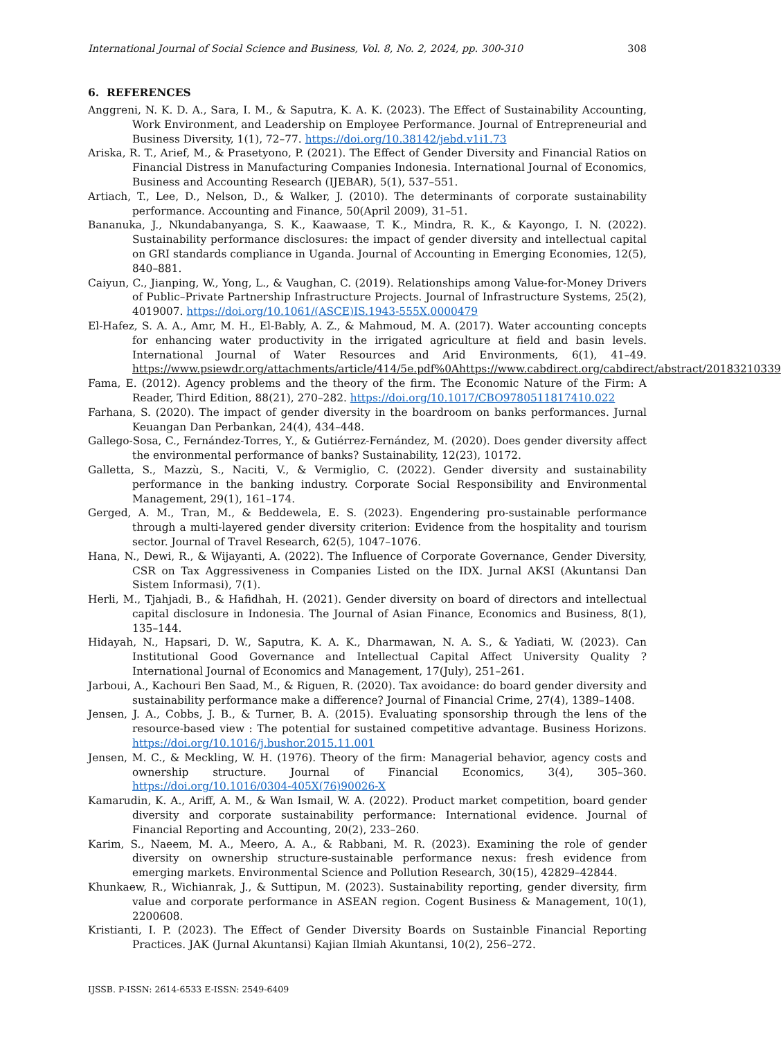International Journal of Social Science and Business, Vol. 8, No. 2, 2024, pp. 300-310 308
6. REFERENCES
Anggreni, N. K. D. A., Sara, I. M., & Saputra, K. A. K. (2023). The Effect of Sustainability Accounting, Work Environment, and Leadership on Employee Performance. Journal of Entrepreneurial and Business Diversity, 1(1), 72–77. https://doi.org/10.38142/jebd.v1i1.73
Ariska, R. T., Arief, M., & Prasetyono, P. (2021). The Effect of Gender Diversity and Financial Ratios on Financial Distress in Manufacturing Companies Indonesia. International Journal of Economics, Business and Accounting Research (IJEBAR), 5(1), 537–551.
Artiach, T., Lee, D., Nelson, D., & Walker, J. (2010). The determinants of corporate sustainability performance. Accounting and Finance, 50(April 2009), 31–51.
Bananuka, J., Nkundabanyanga, S. K., Kaawaase, T. K., Mindra, R. K., & Kayongo, I. N. (2022). Sustainability performance disclosures: the impact of gender diversity and intellectual capital on GRI standards compliance in Uganda. Journal of Accounting in Emerging Economies, 12(5), 840–881.
Caiyun, C., Jianping, W., Yong, L., & Vaughan, C. (2019). Relationships among Value-for-Money Drivers of Public–Private Partnership Infrastructure Projects. Journal of Infrastructure Systems, 25(2), 4019007. https://doi.org/10.1061/(ASCE)IS.1943-555X.0000479
El-Hafez, S. A. A., Amr, M. H., El-Bably, A. Z., & Mahmoud, M. A. (2017). Water accounting concepts for enhancing water productivity in the irrigated agriculture at field and basin levels. International Journal of Water Resources and Arid Environments, 6(1), 41–49. https://www.psiewdr.org/attachments/article/414/5e.pdf%0Ahttps://www.cabdirect.org/cabdirect/abstract/20183210339
Fama, E. (2012). Agency problems and the theory of the firm. The Economic Nature of the Firm: A Reader, Third Edition, 88(21), 270–282. https://doi.org/10.1017/CBO9780511817410.022
Farhana, S. (2020). The impact of gender diversity in the boardroom on banks performances. Jurnal Keuangan Dan Perbankan, 24(4), 434–448.
Gallego-Sosa, C., Fernández-Torres, Y., & Gutiérrez-Fernández, M. (2020). Does gender diversity affect the environmental performance of banks? Sustainability, 12(23), 10172.
Galletta, S., Mazzù, S., Naciti, V., & Vermiglio, C. (2022). Gender diversity and sustainability performance in the banking industry. Corporate Social Responsibility and Environmental Management, 29(1), 161–174.
Gerged, A. M., Tran, M., & Beddewela, E. S. (2023). Engendering pro-sustainable performance through a multi-layered gender diversity criterion: Evidence from the hospitality and tourism sector. Journal of Travel Research, 62(5), 1047–1076.
Hana, N., Dewi, R., & Wijayanti, A. (2022). The Influence of Corporate Governance, Gender Diversity, CSR on Tax Aggressiveness in Companies Listed on the IDX. Jurnal AKSI (Akuntansi Dan Sistem Informasi), 7(1).
Herli, M., Tjahjadi, B., & Hafidhah, H. (2021). Gender diversity on board of directors and intellectual capital disclosure in Indonesia. The Journal of Asian Finance, Economics and Business, 8(1), 135–144.
Hidayah, N., Hapsari, D. W., Saputra, K. A. K., Dharmawan, N. A. S., & Yadiati, W. (2023). Can Institutional Good Governance and Intellectual Capital Affect University Quality ? International Journal of Economics and Management, 17(July), 251–261.
Jarboui, A., Kachouri Ben Saad, M., & Riguen, R. (2020). Tax avoidance: do board gender diversity and sustainability performance make a difference? Journal of Financial Crime, 27(4), 1389–1408.
Jensen, J. A., Cobbs, J. B., & Turner, B. A. (2015). Evaluating sponsorship through the lens of the resource-based view : The potential for sustained competitive advantage. Business Horizons. https://doi.org/10.1016/j.bushor.2015.11.001
Jensen, M. C., & Meckling, W. H. (1976). Theory of the firm: Managerial behavior, agency costs and ownership structure. Journal of Financial Economics, 3(4), 305–360. https://doi.org/10.1016/0304-405X(76)90026-X
Kamarudin, K. A., Ariff, A. M., & Wan Ismail, W. A. (2022). Product market competition, board gender diversity and corporate sustainability performance: International evidence. Journal of Financial Reporting and Accounting, 20(2), 233–260.
Karim, S., Naeem, M. A., Meero, A. A., & Rabbani, M. R. (2023). Examining the role of gender diversity on ownership structure-sustainable performance nexus: fresh evidence from emerging markets. Environmental Science and Pollution Research, 30(15), 42829–42844.
Khunkaew, R., Wichianrak, J., & Suttipun, M. (2023). Sustainability reporting, gender diversity, firm value and corporate performance in ASEAN region. Cogent Business & Management, 10(1), 2200608.
Kristianti, I. P. (2023). The Effect of Gender Diversity Boards on Sustainble Financial Reporting Practices. JAK (Jurnal Akuntansi) Kajian Ilmiah Akuntansi, 10(2), 256–272.
IJSSB. P-ISSN: 2614-6533 E-ISSN: 2549-6409